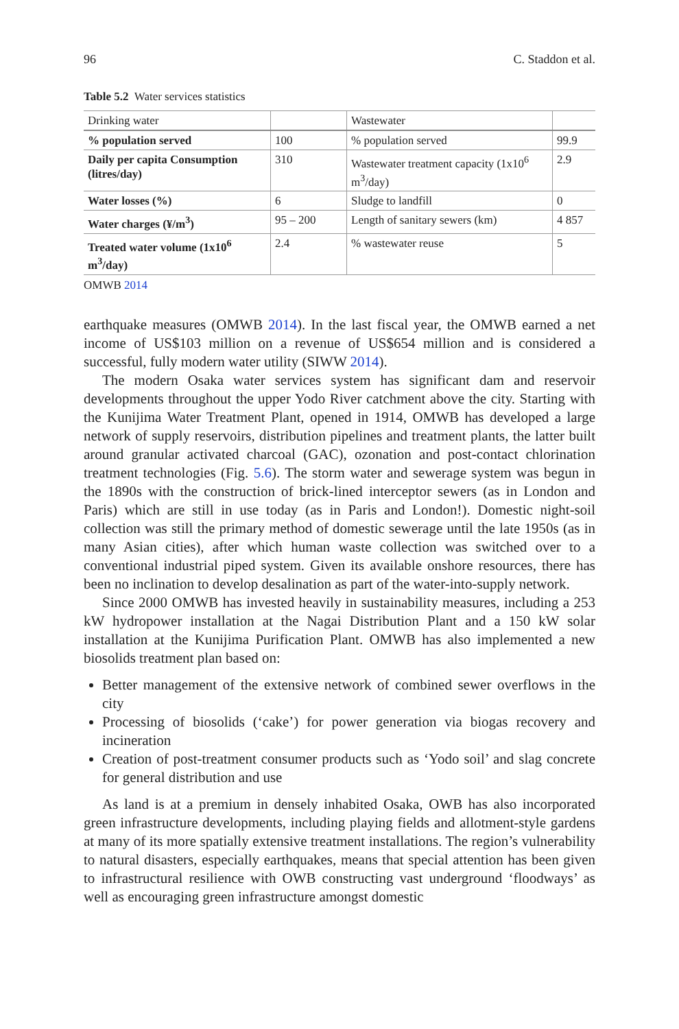96 C. Staddon et al.
Table 5.2 Water services statistics
| Drinking water | | Wastewater | |
| % population served | 100 | % population served | 99.9 |
| Daily per capita Consumption (litres/day) | 310 | Wastewater treatment capacity (1x10<sup>6</sup> m<sup>3</sup>/day) | 2.9 |
| Water losses (%) | 6 | Sludge to landfill | 0 |
| Water charges (¥/m<sup>3</sup>) | 95 – 200 | Length of sanitary sewers (km) | 4 857 |
| Treated water volume (1x10<sup>6</sup> m<sup>3</sup>/day) | 2.4 | % wastewater reuse | 5 |
OMWB 2014
earthquake measures (OMWB 2014). In the last fiscal year, the OMWB earned a net income of US$103 million on a revenue of US$654 million and is considered a successful, fully modern water utility (SIWW 2014).
The modern Osaka water services system has significant dam and reservoir developments throughout the upper Yodo River catchment above the city. Starting with the Kunijima Water Treatment Plant, opened in 1914, OMWB has developed a large network of supply reservoirs, distribution pipelines and treatment plants, the latter built around granular activated charcoal (GAC), ozonation and post-contact chlorination treatment technologies (Fig. 5.6). The storm water and sewerage system was begun in the 1890s with the construction of brick-lined interceptor sewers (as in London and Paris) which are still in use today (as in Paris and London!). Domestic night-soil collection was still the primary method of domestic sewerage until the late 1950s (as in many Asian cities), after which human waste collection was switched over to a conventional industrial piped system. Given its available onshore resources, there has been no inclination to develop desalination as part of the water-into-supply network.
Since 2000 OMWB has invested heavily in sustainability measures, including a 253 kW hydropower installation at the Nagai Distribution Plant and a 150 kW solar installation at the Kunijima Purification Plant. OMWB has also implemented a new biosolids treatment plan based on:
Better management of the extensive network of combined sewer overflows in the city
Processing of biosolids (‘cake’) for power generation via biogas recovery and incineration
Creation of post-treatment consumer products such as ‘Yodo soil’ and slag concrete for general distribution and use
As land is at a premium in densely inhabited Osaka, OWB has also incorporated green infrastructure developments, including playing fields and allotment-style gardens at many of its more spatially extensive treatment installations. The region’s vulnerability to natural disasters, especially earthquakes, means that special attention has been given to infrastructural resilience with OWB constructing vast underground ‘floodways’ as well as encouraging green infrastructure amongst domestic